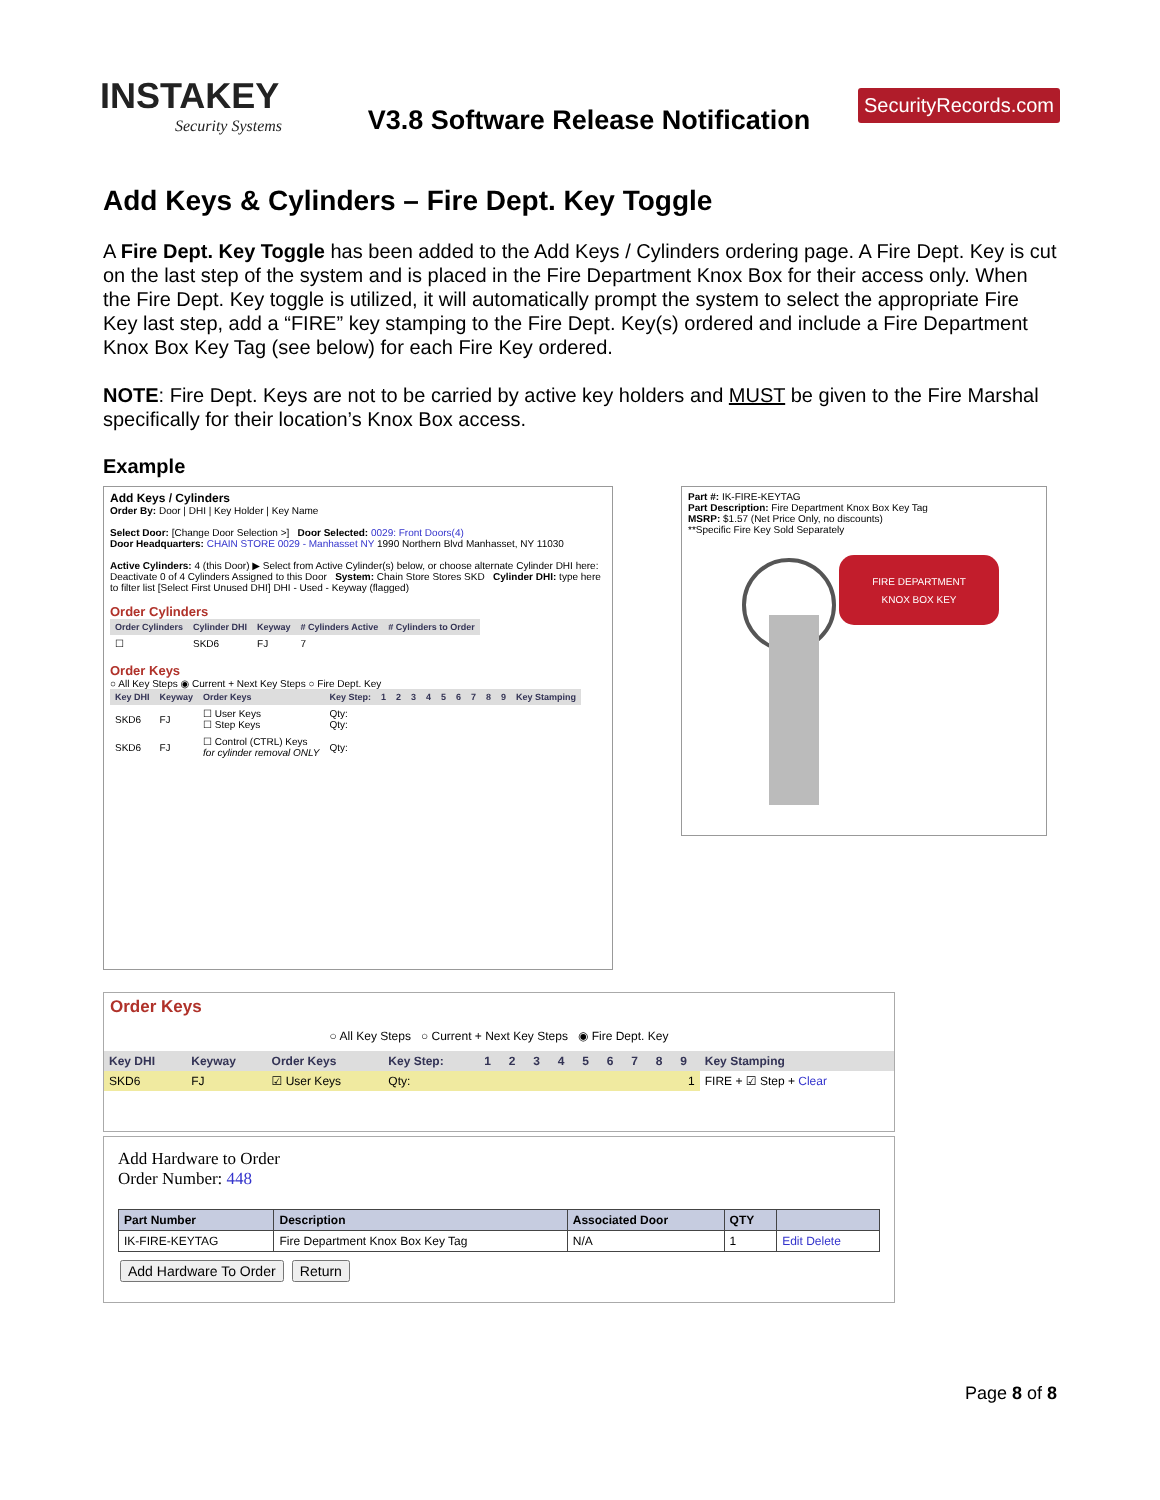INSTAKEY
Security Systems
V3.8 Software Release Notification
SecurityRecords.com
Add Keys & Cylinders – Fire Dept. Key Toggle
A Fire Dept. Key Toggle has been added to the Add Keys / Cylinders ordering page. A Fire Dept. Key is cut on the last step of the system and is placed in the Fire Department Knox Box for their access only. When the Fire Dept. Key toggle is utilized, it will automatically prompt the system to select the appropriate Fire Key last step, add a “FIRE” key stamping to the Fire Dept. Key(s) ordered and include a Fire Department Knox Box Key Tag (see below) for each Fire Key ordered.
NOTE: Fire Dept. Keys are not to be carried by active key holders and MUST be given to the Fire Marshal specifically for their location’s Knox Box access.
Example
Add Keys / Cylinders
Order By: Door | DHI | Key Holder | Key Name
Select Door: [Change Door Selection >] Door Selected: 0029: Front Doors(4)
Door Headquarters: CHAIN STORE 0029 - Manhasset NY 1990 Northern Blvd Manhasset, NY 11030
Active Cylinders: 4 (this Door) ▶ Select from Active Cylinder(s) below, or choose alternate Cylinder DHI here:
Deactivate 0 of 4 Cylinders Assigned to this Door System: Chain Store Stores SKD Cylinder DHI: type here to filter list [Select First Unused DHI] DHI - Used - Keyway (flagged)
Order Cylinders
| Order Cylinders | Cylinder DHI | Keyway | # Cylinders Active | # Cylinders to Order |
| --- | --- | --- | --- | --- |
| ☐ | SKD6 | FJ | 7 | |
Order Keys
○ All Key Steps ◉ Current + Next Key Steps ○ Fire Dept. Key
| Key DHI | Keyway | Order Keys | Key Step: | 1 | 2 | 3 | 4 | 5 | 6 | 7 | 8 | 9 | Key Stamping |
| --- | --- | --- | --- | --- | --- | --- | --- | --- | --- | --- | --- | --- | --- |
| SKD6 | FJ | ☐ User Keys ☐ Step Keys | Qty: Qty: | | | | | | | | | | |
| SKD6 | FJ | ☐ Control (CTRL) Keys for cylinder removal ONLY | Qty: | | | | | | | | | | |
Part #: IK-FIRE-KEYTAG
Part Description: Fire Department Knox Box Key Tag
MSRP: $1.57 (Net Price Only, no discounts)
**Specific Fire Key Sold Separately
FIRE DEPARTMENT
KNOX BOX KEY
Order Keys
○ All Key Steps ○ Current + Next Key Steps ◉ Fire Dept. Key
| Key DHI | Keyway | Order Keys | Key Step: | 1 | 2 | 3 | 4 | 5 | 6 | 7 | 8 | 9 | Key Stamping |
| --- | --- | --- | --- | --- | --- | --- | --- | --- | --- | --- | --- | --- | --- |
| SKD6 | FJ | ☑ User Keys | Qty: | 1 | | | | | | | | | FIRE + ☑ Step + Clear |
Add Hardware to Order
Order Number: 448
| Part Number | Description | Associated Door | QTY | |
| --- | --- | --- | --- | --- |
| IK-FIRE-KEYTAG | Fire Department Knox Box Key Tag | N/A | 1 | Edit Delete |
Add Hardware To Order Return
Page 8 of 8